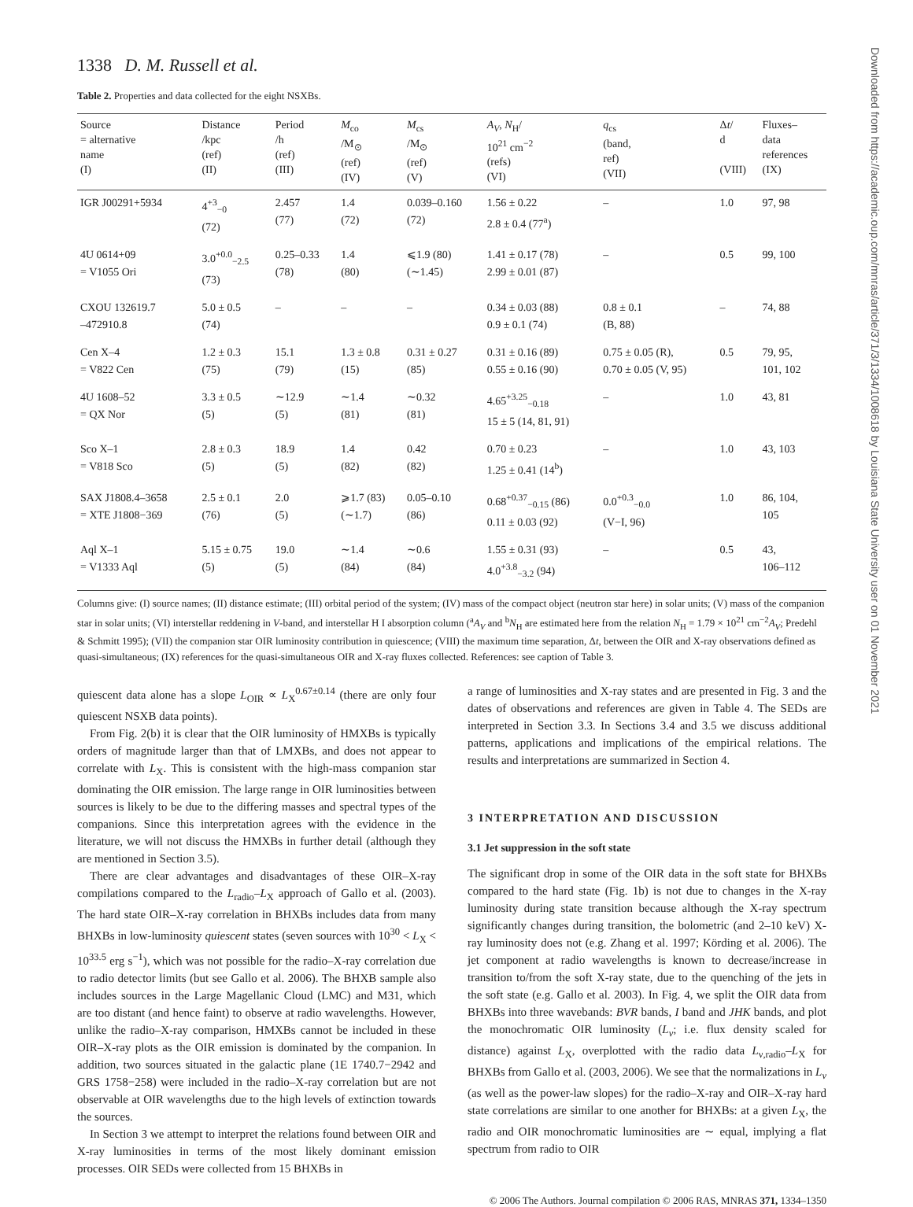Downloaded from https://academic.oup.com/mnras/article/371/3/1334/1008618 by Louisiana State University user on 01 November 2021
1338 D. M. Russell et al.
Table 2. Properties and data collected for the eight NSXBs.
| Source = alternative name (I) | Distance /kpc (ref) (II) | Period /h (ref) (III) | M<sub>co</sub> /M<sub>⊙</sub> (ref) (IV) | M<sub>cs</sub> /M<sub>⊙</sub> (ref) (V) | A<sub>V</sub> , N<sub>H</sub>/ 10<sup>21</sup> cm<sup>−2</sup> (refs) (VI) | q<sub>cs</sub> (band, ref) (VII) | Δ t / d (VIII) | Fluxes– data references (IX) |
| --- | --- | --- | --- | --- | --- | --- | --- | --- |
| IGR J00291+5934 | 4<sup>+3</sup><sub>−0</sub> (72) | 2.457 (77) | 1.4 (72) | 0.039–0.160 (72) | 1.56 ± 0.22 2.8 ± 0.4 (77<sup>a</sup>) | – | 1.0 | 97, 98 |
| 4U 0614+09 = V1055 Ori | 3.0<sup>+0.0</sup><sub>−2.5</sub> (73) | 0.25–0.33 (78) | 1.4 (80) | ⩽1.9 (80) (∼1.45) | 1.41 ± 0.17 (78) 2.99 ± 0.01 (87) | – | 0.5 | 99, 100 |
| CXOU 132619.7 –472910.8 | 5.0 ± 0.5 (74) | – | – | – | 0.34 ± 0.03 (88) 0.9 ± 0.1 (74) | 0.8 ± 0.1 (B, 88) | – | 74, 88 |
| Cen X–4 = V822 Cen | 1.2 ± 0.3 (75) | 15.1 (79) | 1.3 ± 0.8 (15) | 0.31 ± 0.27 (85) | 0.31 ± 0.16 (89) 0.55 ± 0.16 (90) | 0.75 ± 0.05 (R), 0.70 ± 0.05 (V, 95) | 0.5 | 79, 95, 101, 102 |
| 4U 1608–52 = QX Nor | 3.3 ± 0.5 (5) | ∼12.9 (5) | ∼1.4 (81) | ∼0.32 (81) | 4.65<sup>+3.25</sup><sub>−0.18</sub> 15 ± 5 (14, 81, 91) | – | 1.0 | 43, 81 |
| Sco X–1 = V818 Sco | 2.8 ± 0.3 (5) | 18.9 (5) | 1.4 (82) | 0.42 (82) | 0.70 ± 0.23 1.25 ± 0.41 (14<sup>b</sup>) | – | 1.0 | 43, 103 |
| SAX J1808.4–3658 = XTE J1808−369 | 2.5 ± 0.1 (76) | 2.0 (5) | ⩾1.7 (83) (∼1.7) | 0.05–0.10 (86) | 0.68<sup>+0.37</sup><sub>−0.15</sub> (86) 0.11 ± 0.03 (92) | 0.0<sup>+0.3</sup><sub>−0.0</sub> (V−I, 96) | 1.0 | 86, 104, 105 |
| Aql X–1 = V1333 Aql | 5.15 ± 0.75 (5) | 19.0 (5) | ∼1.4 (84) | ∼0.6 (84) | 1.55 ± 0.31 (93) 4.0<sup>+3.8</sup><sub>−3.2</sub> (94) | – | 0.5 | 43, 106–112 |
Columns give: (I) source names; (II) distance estimate; (III) orbital period of the system; (IV) mass of the compact object (neutron star here) in solar units; (V) mass of the companion star in solar units; (VI) interstellar reddening in V-band, and interstellar H I absorption column (<sup>a</sup>A<sub>V</sub> and <sup>b</sup>N<sub>H</sub> are estimated here from the relation N<sub>H</sub> = 1.79 × 10<sup>21</sup> cm<sup>−2</sup>A<sub>V</sub>; Predehl & Schmitt 1995); (VII) the companion star OIR luminosity contribution in quiescence; (VIII) the maximum time separation, Δt, between the OIR and X-ray observations defined as quasi-simultaneous; (IX) references for the quasi-simultaneous OIR and X-ray fluxes collected. References: see caption of Table 3.
quiescent data alone has a slope L<sub>OIR</sub> ∝ L<sub>X</sub><sup>0.67±0.14</sup> (there are only four quiescent NSXB data points).
From Fig. 2(b) it is clear that the OIR luminosity of HMXBs is typically orders of magnitude larger than that of LMXBs, and does not appear to correlate with L<sub>X</sub>. This is consistent with the high-mass companion star dominating the OIR emission. The large range in OIR luminosities between sources is likely to be due to the differing masses and spectral types of the companions. Since this interpretation agrees with the evidence in the literature, we will not discuss the HMXBs in further detail (although they are mentioned in Section 3.5).
There are clear advantages and disadvantages of these OIR–X-ray compilations compared to the L<sub>radio</sub>–L<sub>X</sub> approach of Gallo et al. (2003). The hard state OIR–X-ray correlation in BHXBs includes data from many BHXBs in low-luminosity quiescent states (seven sources with 10<sup>30</sup> < L<sub>X</sub> < 10<sup>33.5</sup> erg s<sup>−1</sup>), which was not possible for the radio–X-ray correlation due to radio detector limits (but see Gallo et al. 2006). The BHXB sample also includes sources in the Large Magellanic Cloud (LMC) and M31, which are too distant (and hence faint) to observe at radio wavelengths. However, unlike the radio–X-ray comparison, HMXBs cannot be included in these OIR–X-ray plots as the OIR emission is dominated by the companion. In addition, two sources situated in the galactic plane (1E 1740.7−2942 and GRS 1758−258) were included in the radio–X-ray correlation but are not observable at OIR wavelengths due to the high levels of extinction towards the sources.
In Section 3 we attempt to interpret the relations found between OIR and X-ray luminosities in terms of the most likely dominant emission processes. OIR SEDs were collected from 15 BHXBs in
a range of luminosities and X-ray states and are presented in Fig. 3 and the dates of observations and references are given in Table 4. The SEDs are interpreted in Section 3.3. In Sections 3.4 and 3.5 we discuss additional patterns, applications and implications of the empirical relations. The results and interpretations are summarized in Section 4.
3 INTERPRETATION AND DISCUSSION
3.1 Jet suppression in the soft state
The significant drop in some of the OIR data in the soft state for BHXBs compared to the hard state (Fig. 1b) is not due to changes in the X-ray luminosity during state transition because although the X-ray spectrum significantly changes during transition, the bolometric (and 2–10 keV) X-ray luminosity does not (e.g. Zhang et al. 1997; Körding et al. 2006). The jet component at radio wavelengths is known to decrease/increase in transition to/from the soft X-ray state, due to the quenching of the jets in the soft state (e.g. Gallo et al. 2003). In Fig. 4, we split the OIR data from BHXBs into three wavebands: BVR bands, I band and JHK bands, and plot the monochromatic OIR luminosity (L<sub>ν</sub>; i.e. flux density scaled for distance) against L<sub>X</sub>, overplotted with the radio data L<sub>ν,radio</sub>–L<sub>X</sub> for BHXBs from Gallo et al. (2003, 2006). We see that the normalizations in L<sub>ν</sub> (as well as the power-law slopes) for the radio–X-ray and OIR–X-ray hard state correlations are similar to one another for BHXBs: at a given L<sub>X</sub>, the radio and OIR monochromatic luminosities are ∼ equal, implying a flat spectrum from radio to OIR
© 2006 The Authors. Journal compilation © 2006 RAS, MNRAS 371, 1334–1350